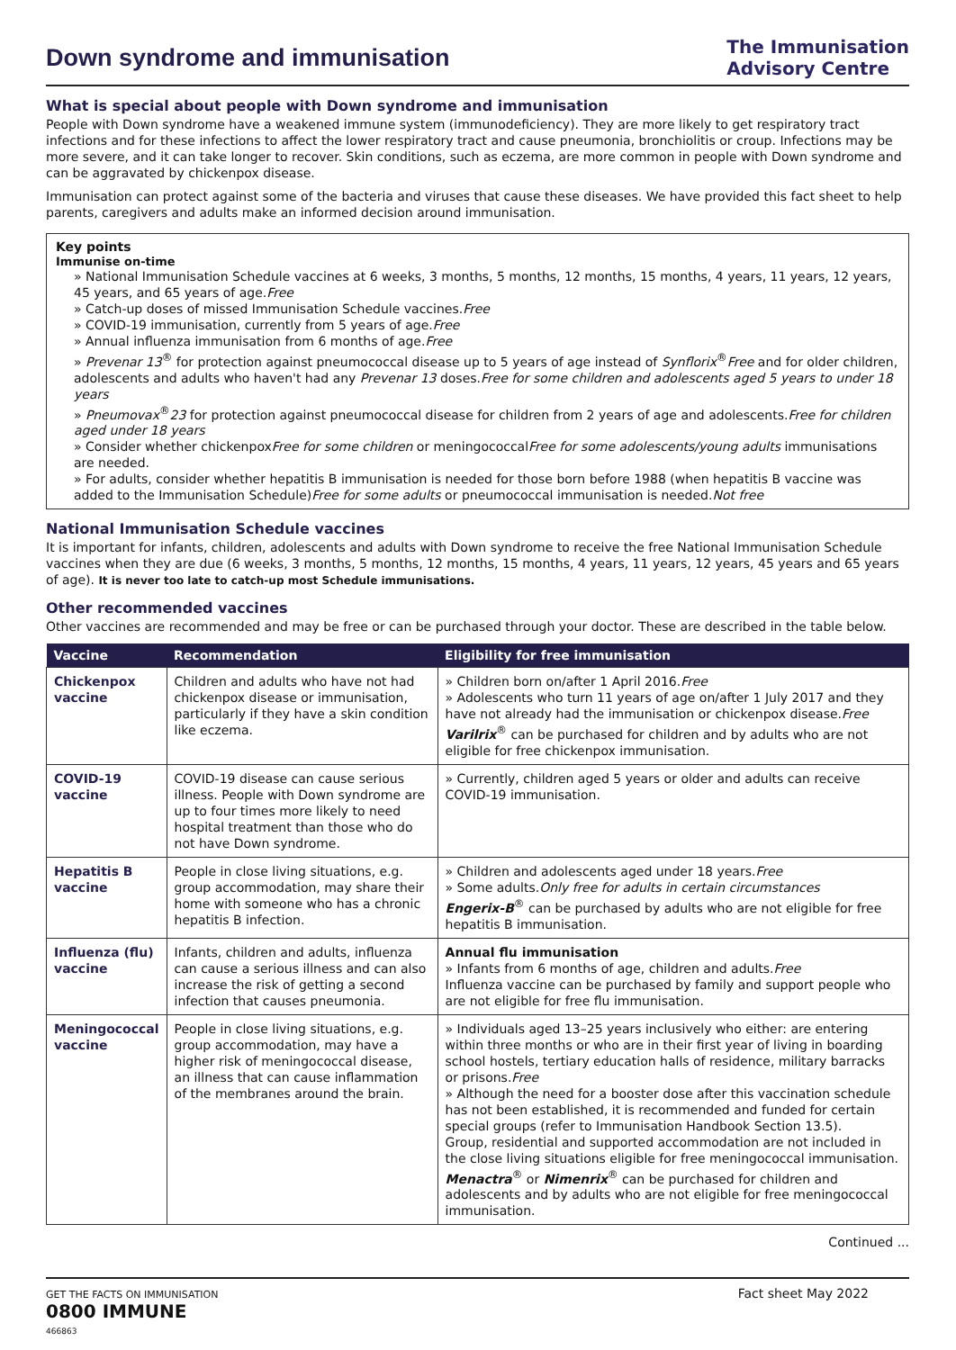Down syndrome and immunisation
The Immunisation
Advisory Centre
What is special about people with Down syndrome and immunisation
People with Down syndrome have a weakened immune system (immunodeficiency). They are more likely to get respiratory tract infections and for these infections to affect the lower respiratory tract and cause pneumonia, bronchiolitis or croup. Infections may be more severe, and it can take longer to recover. Skin conditions, such as eczema, are more common in people with Down syndrome and can be aggravated by chickenpox disease.
Immunisation can protect against some of the bacteria and viruses that cause these diseases. We have provided this fact sheet to help parents, caregivers and adults make an informed decision around immunisation.
Key points
Immunise on-time
» National Immunisation Schedule vaccines at 6 weeks, 3 months, 5 months, 12 months, 15 months, 4 years, 11 years, 12 years, 45 years, and 65 years of age.Free
» Catch-up doses of missed Immunisation Schedule vaccines.Free
» COVID-19 immunisation, currently from 5 years of age.Free
» Annual influenza immunisation from 6 months of age.Free
» Prevenar 13<sup>®</sup> for protection against pneumococcal disease up to 5 years of age instead of Synflorix<sup>®</sup>Free and for older children, adolescents and adults who haven't had any Prevenar 13 doses.Free for some children and adolescents aged 5 years to under 18 years
» Pneumovax<sup>®</sup>23 for protection against pneumococcal disease for children from 2 years of age and adolescents.Free for children aged under 18 years
» Consider whether chickenpoxFree for some children or meningococcalFree for some adolescents/young adults immunisations are needed.
» For adults, consider whether hepatitis B immunisation is needed for those born before 1988 (when hepatitis B vaccine was added to the Immunisation Schedule)Free for some adults or pneumococcal immunisation is needed.Not free
National Immunisation Schedule vaccines
It is important for infants, children, adolescents and adults with Down syndrome to receive the free National Immunisation Schedule vaccines when they are due (6 weeks, 3 months, 5 months, 12 months, 15 months, 4 years, 11 years, 12 years, 45 years and 65 years of age). It is never too late to catch-up most Schedule immunisations.
Other recommended vaccines
Other vaccines are recommended and may be free or can be purchased through your doctor. These are described in the table below.
| Vaccine | Recommendation | Eligibility for free immunisation |
| --- | --- | --- |
| Chickenpox vaccine | Children and adults who have not had chickenpox disease or immunisation, particularly if they have a skin condition like eczema. | » Children born on/after 1 April 2016. Free » Adolescents who turn 11 years of age on/after 1 July 2017 and they have not already had the immunisation or chickenpox disease. Free Varilrix<sup>®</sup> can be purchased for children and by adults who are not eligible for free chickenpox immunisation. |
| COVID-19 vaccine | COVID-19 disease can cause serious illness. People with Down syndrome are up to four times more likely to need hospital treatment than those who do not have Down syndrome. | » Currently, children aged 5 years or older and adults can receive COVID-19 immunisation. |
| Hepatitis B vaccine | People in close living situations, e.g. group accommodation, may share their home with someone who has a chronic hepatitis B infection. | » Children and adolescents aged under 18 years. Free » Some adults. Only free for adults in certain circumstances Engerix-B<sup>®</sup> can be purchased by adults who are not eligible for free hepatitis B immunisation. |
| Influenza (flu) vaccine | Infants, children and adults, influenza can cause a serious illness and can also increase the risk of getting a second infection that causes pneumonia. | Annual flu immunisation » Infants from 6 months of age, children and adults. Free Influenza vaccine can be purchased by family and support people who are not eligible for free flu immunisation. |
| Meningococcal vaccine | People in close living situations, e.g. group accommodation, may have a higher risk of meningococcal disease, an illness that can cause inflammation of the membranes around the brain. | » Individuals aged 13–25 years inclusively who either: are entering within three months or who are in their first year of living in boarding school hostels, tertiary education halls of residence, military barracks or prisons. Free » Although the need for a booster dose after this vaccination schedule has not been established, it is recommended and funded for certain special groups (refer to Immunisation Handbook Section 13.5). Group, residential and supported accommodation are not included in the close living situations eligible for free meningococcal immunisation. Menactra<sup>®</sup> or Nimenrix<sup>®</sup> can be purchased for children and adolescents and by adults who are not eligible for free meningococcal immunisation. |
Continued ...
GET THE FACTS ON IMMUNISATION
0800 IMMUNE
466863
Fact sheet May 2022